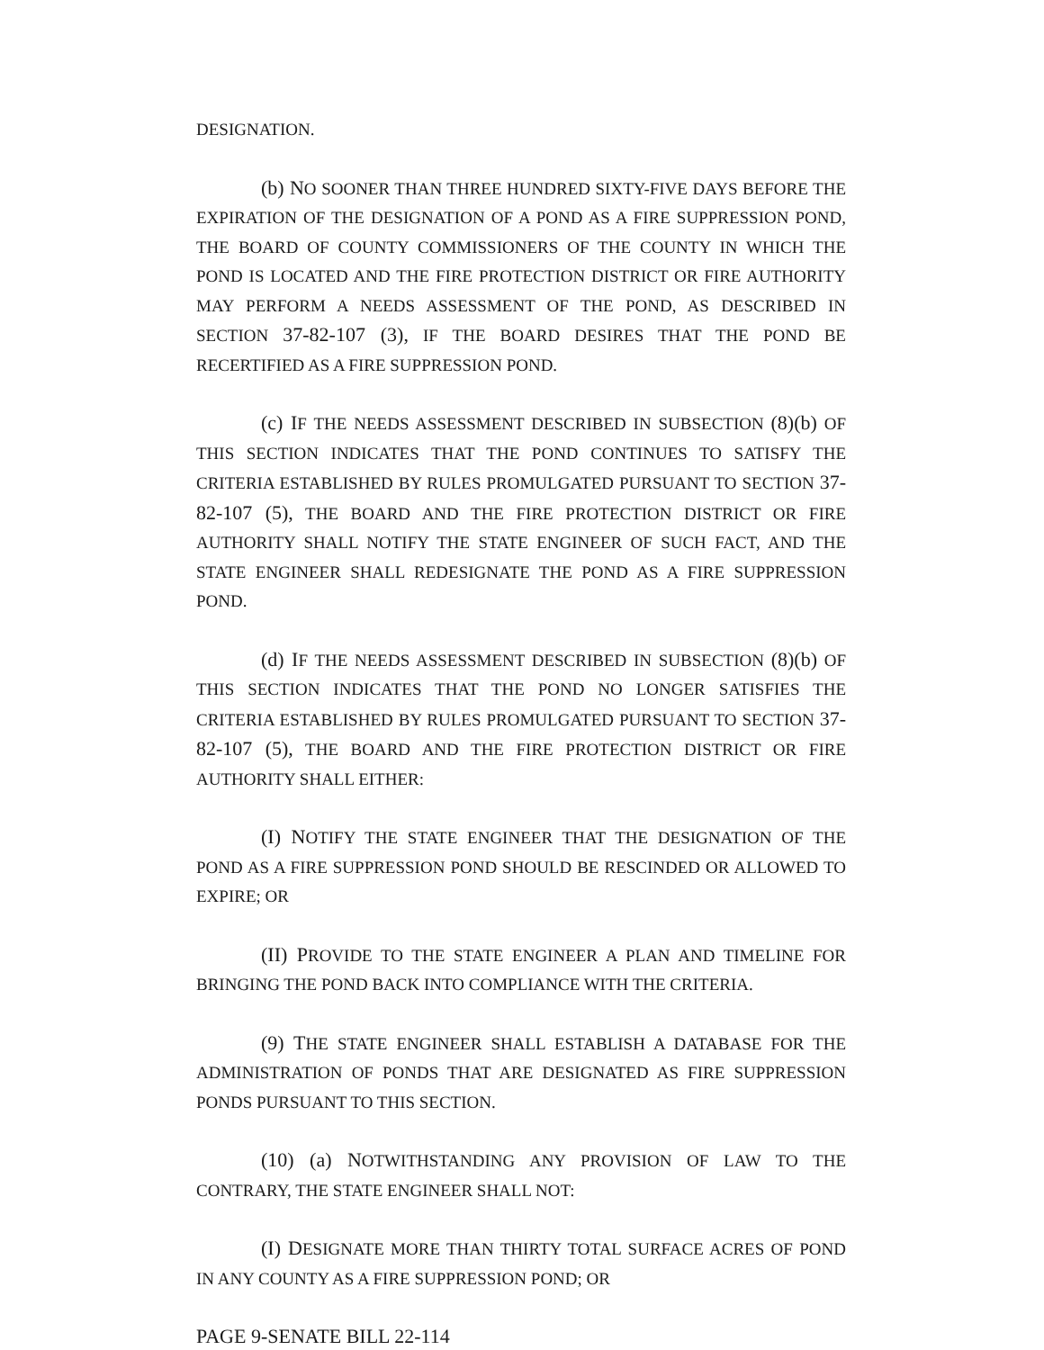DESIGNATION.
(b) NO SOONER THAN THREE HUNDRED SIXTY-FIVE DAYS BEFORE THE EXPIRATION OF THE DESIGNATION OF A POND AS A FIRE SUPPRESSION POND, THE BOARD OF COUNTY COMMISSIONERS OF THE COUNTY IN WHICH THE POND IS LOCATED AND THE FIRE PROTECTION DISTRICT OR FIRE AUTHORITY MAY PERFORM A NEEDS ASSESSMENT OF THE POND, AS DESCRIBED IN SECTION 37-82-107 (3), IF THE BOARD DESIRES THAT THE POND BE RECERTIFIED AS A FIRE SUPPRESSION POND.
(c) IF THE NEEDS ASSESSMENT DESCRIBED IN SUBSECTION (8)(b) OF THIS SECTION INDICATES THAT THE POND CONTINUES TO SATISFY THE CRITERIA ESTABLISHED BY RULES PROMULGATED PURSUANT TO SECTION 37-82-107 (5), THE BOARD AND THE FIRE PROTECTION DISTRICT OR FIRE AUTHORITY SHALL NOTIFY THE STATE ENGINEER OF SUCH FACT, AND THE STATE ENGINEER SHALL REDESIGNATE THE POND AS A FIRE SUPPRESSION POND.
(d) IF THE NEEDS ASSESSMENT DESCRIBED IN SUBSECTION (8)(b) OF THIS SECTION INDICATES THAT THE POND NO LONGER SATISFIES THE CRITERIA ESTABLISHED BY RULES PROMULGATED PURSUANT TO SECTION 37-82-107 (5), THE BOARD AND THE FIRE PROTECTION DISTRICT OR FIRE AUTHORITY SHALL EITHER:
(I) NOTIFY THE STATE ENGINEER THAT THE DESIGNATION OF THE POND AS A FIRE SUPPRESSION POND SHOULD BE RESCINDED OR ALLOWED TO EXPIRE; OR
(II) PROVIDE TO THE STATE ENGINEER A PLAN AND TIMELINE FOR BRINGING THE POND BACK INTO COMPLIANCE WITH THE CRITERIA.
(9) THE STATE ENGINEER SHALL ESTABLISH A DATABASE FOR THE ADMINISTRATION OF PONDS THAT ARE DESIGNATED AS FIRE SUPPRESSION PONDS PURSUANT TO THIS SECTION.
(10) (a) NOTWITHSTANDING ANY PROVISION OF LAW TO THE CONTRARY, THE STATE ENGINEER SHALL NOT:
(I) DESIGNATE MORE THAN THIRTY TOTAL SURFACE ACRES OF POND IN ANY COUNTY AS A FIRE SUPPRESSION POND; OR
PAGE 9-SENATE BILL 22-114